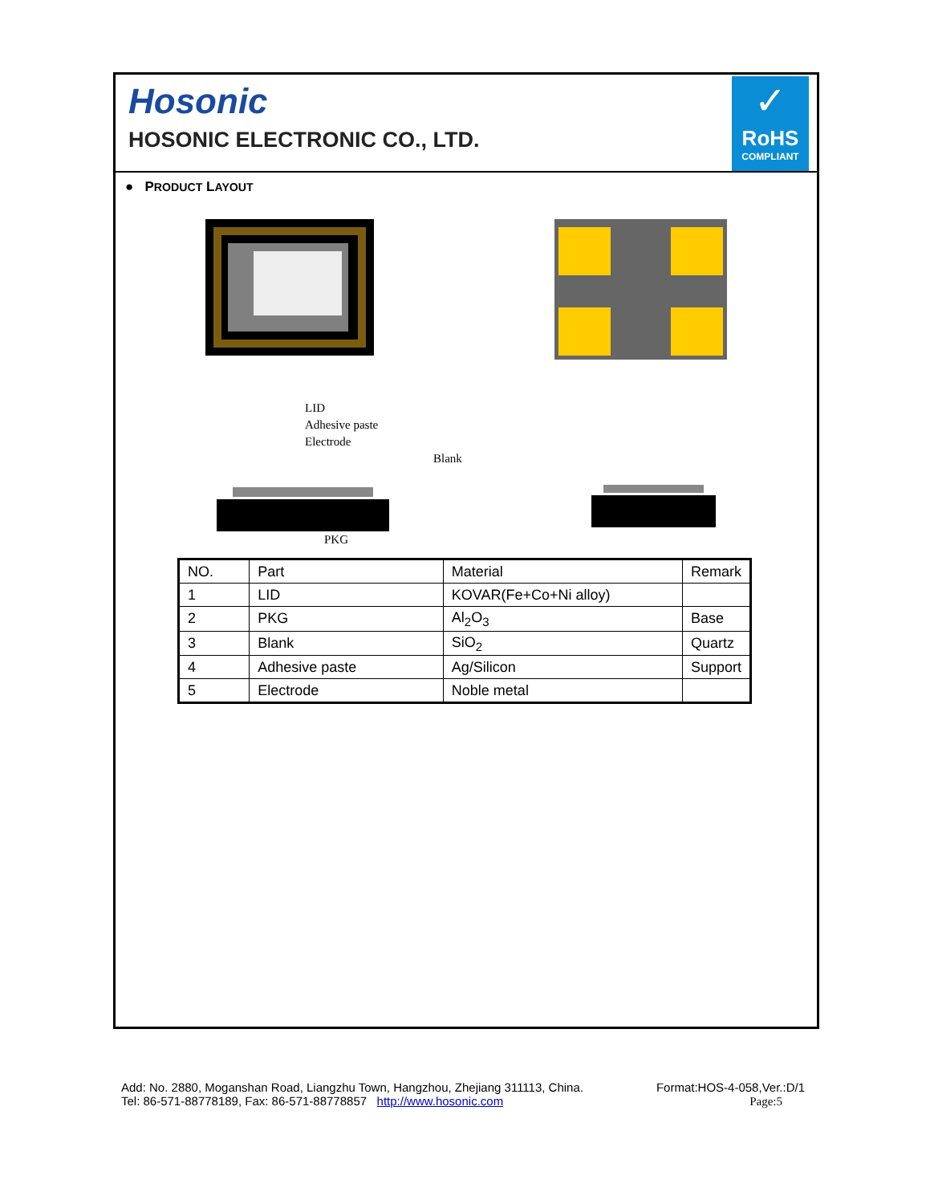Hosonic
HOSONIC ELECTRONIC CO., LTD.
✓
RoHS
COMPLIANT
● PRODUCT LAYOUT
LID
Adhesive paste
Electrode
Blank
PKG
| NO. | Part | Material | Remark |
| 1 | LID | KOVAR(Fe+Co+Ni alloy) | |
| 2 | PKG | Al<sub>2</sub>O<sub>3</sub> | Base |
| 3 | Blank | SiO<sub>2</sub> | Quartz |
| 4 | Adhesive paste | Ag/Silicon | Support |
| 5 | Electrode | Noble metal | |
Add: No. 2880, Moganshan Road, Liangzhu Town, Hangzhou, Zhejiang 311113, China.
Tel: 86-571-88778189, Fax: 86-571-88778857 http://www.hosonic.com
Format:HOS-4-058,Ver.:D/1
Page:5